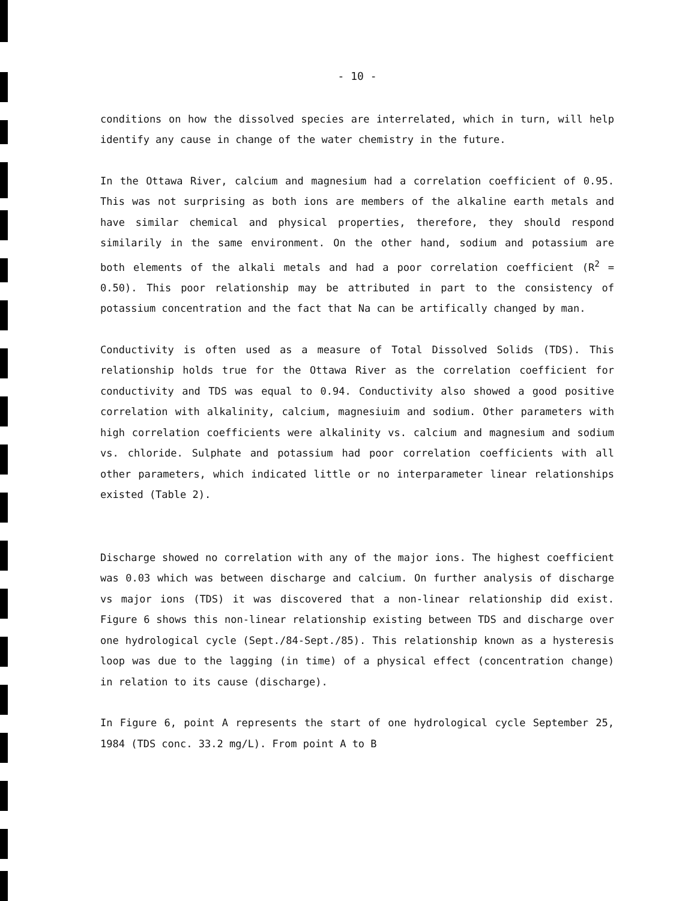- 10 -
conditions on how the dissolved species are interrelated, which in turn, will help identify any cause in change of the water chemistry in the future.
In the Ottawa River, calcium and magnesium had a correlation coefficient of 0.95. This was not surprising as both ions are members of the alkaline earth metals and have similar chemical and physical properties, therefore, they should respond similarily in the same environment. On the other hand, sodium and potassium are both elements of the alkali metals and had a poor correlation coefficient (R<sup>2</sup> = 0.50). This poor relationship may be attributed in part to the consistency of potassium concentration and the fact that Na can be artifically changed by man.
Conductivity is often used as a measure of Total Dissolved Solids (TDS). This relationship holds true for the Ottawa River as the correlation coefficient for conductivity and TDS was equal to 0.94. Conductivity also showed a good positive correlation with alkalinity, calcium, magnesiuim and sodium. Other parameters with high correlation coefficients were alkalinity vs. calcium and magnesium and sodium vs. chloride. Sulphate and potassium had poor correlation coefficients with all other parameters, which indicated little or no interparameter linear relationships existed (Table 2).
Discharge showed no correlation with any of the major ions. The highest coefficient was 0.03 which was between discharge and calcium. On further analysis of discharge vs major ions (TDS) it was discovered that a non-linear relationship did exist. Figure 6 shows this non-linear relationship existing between TDS and discharge over one hydrological cycle (Sept./84-Sept./85). This relationship known as a hysteresis loop was due to the lagging (in time) of a physical effect (concentration change) in relation to its cause (discharge).
In Figure 6, point A represents the start of one hydrological cycle September 25, 1984 (TDS conc. 33.2 mg/L). From point A to B